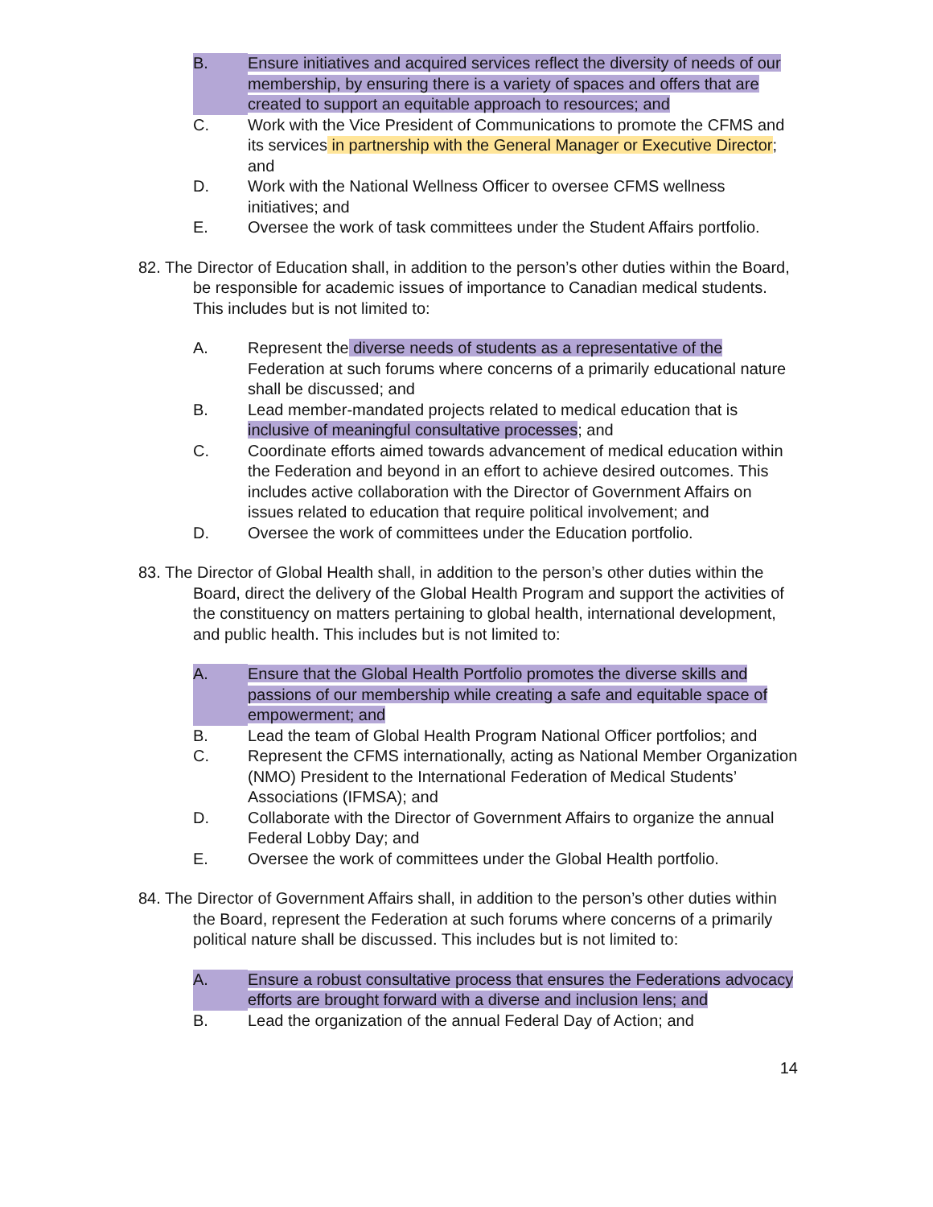B. Ensure initiatives and acquired services reflect the diversity of needs of our membership, by ensuring there is a variety of spaces and offers that are created to support an equitable approach to resources; and
C. Work with the Vice President of Communications to promote the CFMS and its services in partnership with the General Manager or Executive Director; and
D. Work with the National Wellness Officer to oversee CFMS wellness initiatives; and
E. Oversee the work of task committees under the Student Affairs portfolio.
82. The Director of Education shall, in addition to the person’s other duties within the Board, be responsible for academic issues of importance to Canadian medical students. This includes but is not limited to:
A. Represent the diverse needs of students as a representative of the Federation at such forums where concerns of a primarily educational nature shall be discussed; and
B. Lead member-mandated projects related to medical education that is inclusive of meaningful consultative processes; and
C. Coordinate efforts aimed towards advancement of medical education within the Federation and beyond in an effort to achieve desired outcomes. This includes active collaboration with the Director of Government Affairs on issues related to education that require political involvement; and
D. Oversee the work of committees under the Education portfolio.
83. The Director of Global Health shall, in addition to the person’s other duties within the Board, direct the delivery of the Global Health Program and support the activities of the constituency on matters pertaining to global health, international development, and public health. This includes but is not limited to:
A. Ensure that the Global Health Portfolio promotes the diverse skills and passions of our membership while creating a safe and equitable space of empowerment; and
B. Lead the team of Global Health Program National Officer portfolios; and
C. Represent the CFMS internationally, acting as National Member Organization (NMO) President to the International Federation of Medical Students’ Associations (IFMSA); and
D. Collaborate with the Director of Government Affairs to organize the annual Federal Lobby Day; and
E. Oversee the work of committees under the Global Health portfolio.
84. The Director of Government Affairs shall, in addition to the person’s other duties within the Board, represent the Federation at such forums where concerns of a primarily political nature shall be discussed. This includes but is not limited to:
A. Ensure a robust consultative process that ensures the Federations advocacy efforts are brought forward with a diverse and inclusion lens; and
B. Lead the organization of the annual Federal Day of Action; and
14